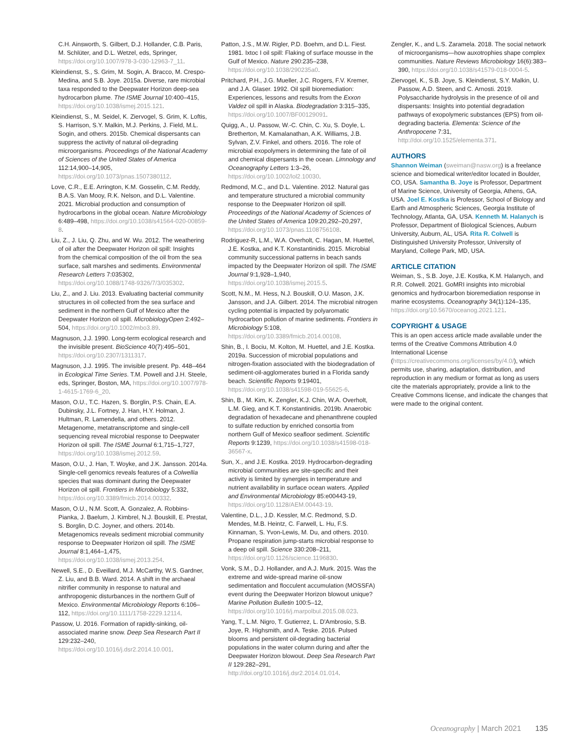C.H. Ainsworth, S. Gilbert, D.J. Hollander, C.B. Paris, M. Schlüter, and D.L. Wetzel, eds, Springer, https://doi.org/10.1007/978-3-030-12963-7_11.
Kleindienst, S., S. Grim, M. Sogin, A. Bracco, M. Crespo-Medina, and S.B. Joye. 2015a. Diverse, rare microbial taxa responded to the Deepwater Horizon deep-sea hydrocarbon plume. The ISME Journal 10:400–415, https://doi.org/10.1038/ismej.2015.121.
Kleindienst, S., M. Seidel, K. Ziervogel, S. Grim, K. Loftis, S. Harrison, S.Y. Malkin, M.J. Perkins, J. Field, M.L. Sogin, and others. 2015b. Chemical dispersants can suppress the activity of natural oil-degrading microorganisms. Proceedings of the National Academy of Sciences of the United States of America 112:14,900–14,905, https://doi.org/10.1073/pnas.1507380112.
Love, C.R., E.E. Arrington, K.M. Gosselin, C.M. Reddy, B.A.S. Van Mooy, R.K. Nelson, and D.L. Valentine. 2021. Microbial production and consumption of hydrocarbons in the global ocean. Nature Microbiology 6:489–498, https://doi.org/10.1038/s41564-020-00859-8.
Liu, Z., J. Liu, Q. Zhu, and W. Wu. 2012. The weathering of oil after the Deepwater Horizon oil spill: Insights from the chemical composition of the oil from the sea surface, salt marshes and sediments. Environmental Research Letters 7:035302, https://doi.org/10.1088/1748-9326/7/3/035302.
Liu, Z., and J. Liu. 2013. Evaluating bacterial community structures in oil collected from the sea surface and sediment in the northern Gulf of Mexico after the Deepwater Horizon oil spill. MicrobiologyOpen 2:492–504, https://doi.org/10.1002/mbo3.89.
Magnuson, J.J. 1990. Long-term ecological research and the invisible present. BioScience 40(7):495–501, https://doi.org/10.2307/1311317.
Magnuson, J.J. 1995. The invisible present. Pp. 448–464 in Ecological Time Series. T.M. Powell and J.H. Steele, eds, Springer, Boston, MA, https://doi.org/10.1007/978-1-4615-1769-6_20.
Mason, O.U., T.C. Hazen, S. Borglin, P.S. Chain, E.A. Dubinsky, J.L. Fortney, J. Han, H.Y. Holman, J. Hultman, R. Lamendella, and others. 2012. Metagenome, metatranscriptome and single-cell sequencing reveal microbial response to Deepwater Horizon oil spill. The ISME Journal 6:1,715–1,727, https://doi.org/10.1038/ismej.2012.59.
Mason, O.U., J. Han, T. Woyke, and J.K. Jansson. 2014a. Single-cell genomics reveals features of a Colwellia species that was dominant during the Deepwater Horizon oil spill. Frontiers in Microbiology 5:332, https://doi.org/10.3389/fmicb.2014.00332.
Mason, O.U., N.M. Scott, A. Gonzalez, A. Robbins-Pianka, J. Baelum, J. Kimbrel, N.J. Bouskill, E. Prestat, S. Borglin, D.C. Joyner, and others. 2014b. Metagenomics reveals sediment microbial community response to Deepwater Horizon oil spill. The ISME Journal 8:1,464–1,475, https://doi.org/10.1038/ismej.2013.254.
Newell, S.E., D. Eveillard, M.J. McCarthy, W.S. Gardner, Z. Liu, and B.B. Ward. 2014. A shift in the archaeal nitrifier community in response to natural and anthropogenic disturbances in the northern Gulf of Mexico. Environmental Microbiology Reports 6:106–112, https://doi.org/10.1111/1758-2229.12114.
Passow, U. 2016. Formation of rapidly-sinking, oil-associated marine snow. Deep Sea Research Part II 129:232–240, https://doi.org/10.1016/j.dsr2.2014.10.001.
Patton, J.S., M.W. Rigler, P.D. Boehm, and D.L. Fiest. 1981. Ixtoc I oil spill: Flaking of surface mousse in the Gulf of Mexico. Nature 290:235–238, https://doi.org/10.1038/290235a0.
Pritchard, P.H., J.G. Mueller, J.C. Rogers, F.V. Kremer, and J.A. Glaser. 1992. Oil spill bioremediation: Experiences, lessons and results from the Exxon Valdez oil spill in Alaska. Biodegradation 3:315–335, https://doi.org/10.1007/BF00129091.
Quigg, A., U. Passow, W.-C. Chin, C. Xu, S. Doyle, L. Bretherton, M. Kamalanathan, A.K. Williams, J.B. Sylvan, Z.V. Finkel, and others. 2016. The role of microbial exopolymers in determining the fate of oil and chemical dispersants in the ocean. Limnology and Oceanography Letters 1:3–26, https://doi.org/10.1002/lol2.10030.
Redmond, M.C., and D.L. Valentine. 2012. Natural gas and temperature structured a microbial community response to the Deepwater Horizon oil spill. Proceedings of the National Academy of Sciences of the United States of America 109:20,292–20,297, https://doi.org/10.1073/pnas.1108756108.
Rodriguez-R, L.M., W.A. Overholt, C. Hagan, M. Huettel, J.E. Kostka, and K.T. Konstantinidis. 2015. Microbial community successional patterns in beach sands impacted by the Deepwater Horizon oil spill. The ISME Journal 9:1,928–1,940, https://doi.org/10.1038/ismej.2015.5.
Scott, N.M., M. Hess, N.J. Bouskill, O.U. Mason, J.K. Jansson, and J.A. Gilbert. 2014. The microbial nitrogen cycling potential is impacted by polyaromatic hydrocarbon pollution of marine sediments. Frontiers in Microbiology 5:108, https://doi.org/10.3389/fmicb.2014.00108.
Shin, B., I. Bociu, M. Kolton, M. Huettel, and J.E. Kostka. 2019a. Succession of microbial populations and nitrogen-fixation associated with the biodegradation of sediment-oil-agglomerates buried in a Florida sandy beach. Scientific Reports 9:19401, https://doi.org/10.1038/s41598-019-55625-6.
Shin, B., M. Kim, K. Zengler, K.J. Chin, W.A. Overholt, L.M. Gieg, and K.T. Konstantinidis. 2019b. Anaerobic degradation of hexadecane and phenanthrene coupled to sulfate reduction by enriched consortia from northern Gulf of Mexico seafloor sediment. Scientific Reports 9:1239, https://doi.org/10.1038/s41598-018-36567-x.
Sun, X., and J.E. Kostka. 2019. Hydrocarbon-degrading microbial communities are site-specific and their activity is limited by synergies in temperature and nutrient availability in surface ocean waters. Applied and Environmental Microbiology 85:e00443-19, https://doi.org/10.1128/AEM.00443-19.
Valentine, D.L., J.D. Kessler, M.C. Redmond, S.D. Mendes, M.B. Heintz, C. Farwell, L. Hu, F.S. Kinnaman, S. Yvon-Lewis, M. Du, and others. 2010. Propane respiration jump-starts microbial response to a deep oil spill. Science 330:208–211, https://doi.org/10.1126/science.1196830.
Vonk, S.M., D.J. Hollander, and A.J. Murk. 2015. Was the extreme and wide-spread marine oil-snow sedimentation and flocculent accumulation (MOSSFA) event during the Deepwater Horizon blowout unique? Marine Pollution Bulletin 100:5–12, https://doi.org/10.1016/j.marpolbul.2015.08.023.
Yang, T., L.M. Nigro, T. Gutierrez, L. D'Ambrosio, S.B. Joye, R. Highsmith, and A. Teske. 2016. Pulsed blooms and persistent oil-degrading bacterial populations in the water column during and after the Deepwater Horizon blowout. Deep Sea Research Part II 129:282–291, http://doi.org/10.1016/j.dsr2.2014.01.014.
Zengler, K., and L.S. Zaramela. 2018. The social network of microorganisms—how auxotrophies shape complex communities. Nature Reviews Microbiology 16(6):383–390, https://doi.org/10.1038/s41579-018-0004-5.
Ziervogel, K., S.B. Joye, S. Kleindienst, S.Y. Malkin, U. Passow, A.D. Steen, and C. Arnosti. 2019. Polysaccharide hydrolysis in the presence of oil and dispersants: Insights into potential degradation pathways of exopolymeric substances (EPS) from oil-degrading bacteria. Elementa: Science of the Anthropocene 7:31, http://doi.org/10.1525/elementa.371.
AUTHORS
Shannon Weiman (sweiman@nasw.org) is a freelance science and biomedical writer/editor located in Boulder, CO, USA. Samantha B. Joye is Professor, Department of Marine Science, University of Georgia, Athens, GA, USA. Joel E. Kostka is Professor, School of Biology and Earth and Atmospheric Sciences, Georgia Institute of Technology, Atlanta, GA, USA. Kenneth M. Halanych is Professor, Department of Biological Sciences, Auburn University, Auburn, AL, USA. Rita R. Colwell is Distinguished University Professor, University of Maryland, College Park, MD, USA.
ARTICLE CITATION
Weiman, S., S.B. Joye, J.E. Kostka, K.M. Halanych, and R.R. Colwell. 2021. GoMRI insights into microbial genomics and hydrocarbon bioremediation response in marine ecosystems. Oceanography 34(1):124–135, https://doi.org/10.5670/oceanog.2021.121.
COPYRIGHT & USAGE
This is an open access article made available under the terms of the Creative Commons Attribution 4.0 International License (https://creativecommons.org/licenses/by/4.0/), which permits use, sharing, adaptation, distribution, and reproduction in any medium or format as long as users cite the materials appropriately, provide a link to the Creative Commons license, and indicate the changes that were made to the original content.
Oceanography | March 2021 135